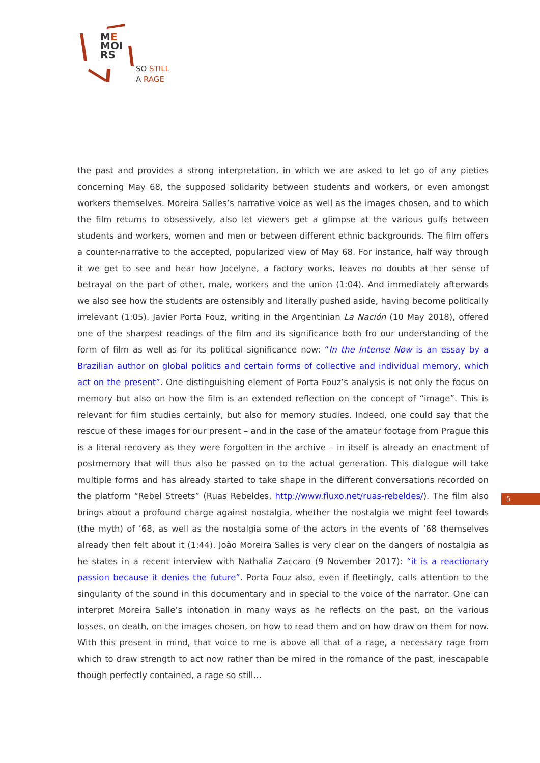ME
MOI
RS
SO STILL
A RAGE
the past and provides a strong interpretation, in which we are asked to let go of any pieties concerning May 68, the supposed solidarity between students and workers, or even amongst workers themselves. Moreira Salles’s narrative voice as well as the images chosen, and to which the film returns to obsessively, also let viewers get a glimpse at the various gulfs between students and workers, women and men or between different ethnic backgrounds. The film offers a counter-narrative to the accepted, popularized view of May 68. For instance, half way through it we get to see and hear how Jocelyne, a factory works, leaves no doubts at her sense of betrayal on the part of other, male, workers and the union (1:04). And immediately afterwards we also see how the students are ostensibly and literally pushed aside, having become politically irrelevant (1:05). Javier Porta Fouz, writing in the Argentinian La Nación (10 May 2018), offered one of the sharpest readings of the film and its significance both fro our understanding of the form of film as well as for its political significance now: “In the Intense Now is an essay by a Brazilian author on global politics and certain forms of collective and individual memory, which act on the present”. One distinguishing element of Porta Fouz’s analysis is not only the focus on memory but also on how the film is an extended reflection on the concept of “image”. This is relevant for film studies certainly, but also for memory studies. Indeed, one could say that the rescue of these images for our present – and in the case of the amateur footage from Prague this is a literal recovery as they were forgotten in the archive – in itself is already an enactment of postmemory that will thus also be passed on to the actual generation. This dialogue will take multiple forms and has already started to take shape in the different conversations recorded on the platform “Rebel Streets” (Ruas Rebeldes, http://www.fluxo.net/ruas-rebeldes/). The film also brings about a profound charge against nostalgia, whether the nostalgia we might feel towards (the myth) of ’68, as well as the nostalgia some of the actors in the events of ’68 themselves already then felt about it (1:44). João Moreira Salles is very clear on the dangers of nostalgia as he states in a recent interview with Nathalia Zaccaro (9 November 2017): “it is a reactionary passion because it denies the future”. Porta Fouz also, even if fleetingly, calls attention to the singularity of the sound in this documentary and in special to the voice of the narrator. One can interpret Moreira Salle’s intonation in many ways as he reflects on the past, on the various losses, on death, on the images chosen, on how to read them and on how draw on them for now. With this present in mind, that voice to me is above all that of a rage, a necessary rage from which to draw strength to act now rather than be mired in the romance of the past, inescapable though perfectly contained, a rage so still…
5